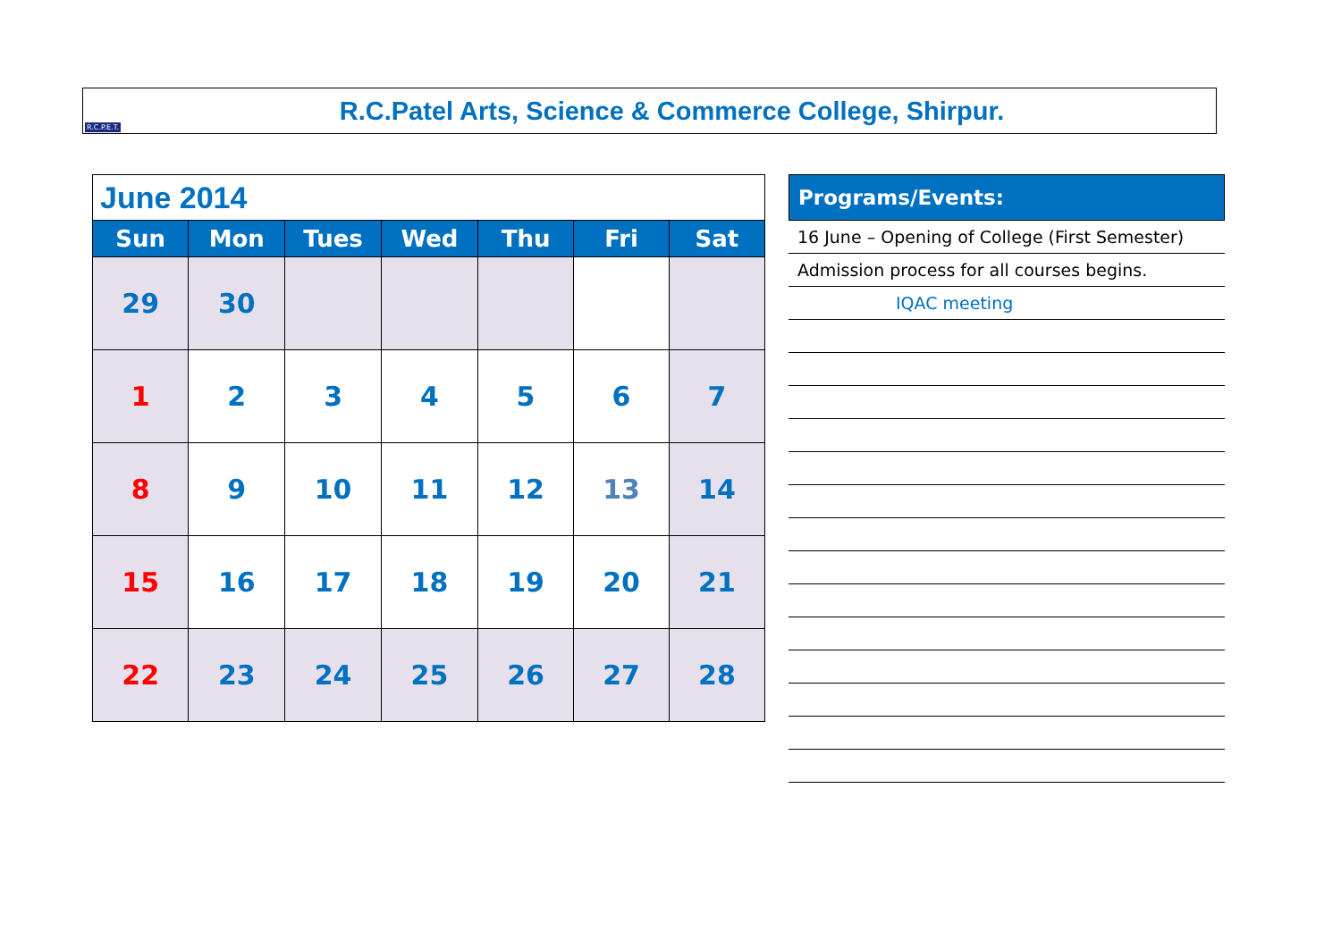R.C.P.E.T.
R.C.Patel Arts, Science & Commerce College, Shirpur.
| June 2014 | | | | | | |
| --- | --- | --- | --- | --- | --- | --- |
| Sun | Mon | Tues | Wed | Thu | Fri | Sat |
| 29 | 30 | | | | | |
| 1 | 2 | 3 | 4 | 5 | 6 | 7 |
| 8 | 9 | 10 | 11 | 12 | 13 | 14 |
| 15 | 16 | 17 | 18 | 19 | 20 | 21 |
| 22 | 23 | 24 | 25 | 26 | 27 | 28 |
Programs/Events:
16 June – Opening of College (First Semester)
Admission process for all courses begins.
IQAC meeting